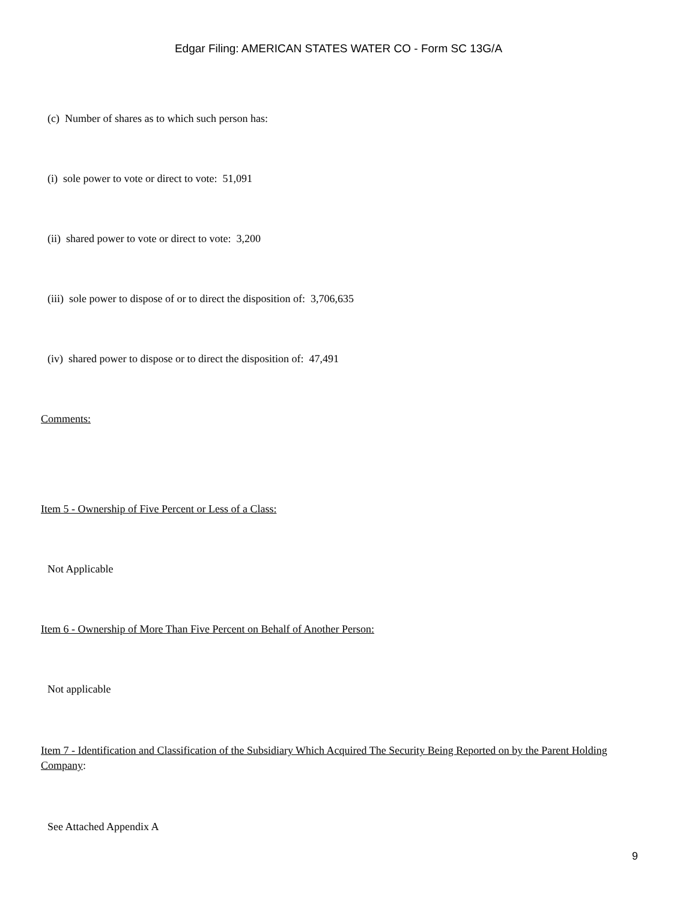Edgar Filing: AMERICAN STATES WATER CO - Form SC 13G/A
(c) Number of shares as to which such person has:
(i) sole power to vote or direct to vote: 51,091
(ii) shared power to vote or direct to vote: 3,200
(iii) sole power to dispose of or to direct the disposition of: 3,706,635
(iv) shared power to dispose or to direct the disposition of: 47,491
Comments:
Item 5 - Ownership of Five Percent or Less of a Class:
Not Applicable
Item 6 - Ownership of More Than Five Percent on Behalf of Another Person:
Not applicable
Item 7 - Identification and Classification of the Subsidiary Which Acquired The Security Being Reported on by the Parent Holding Company:
See Attached Appendix A
9